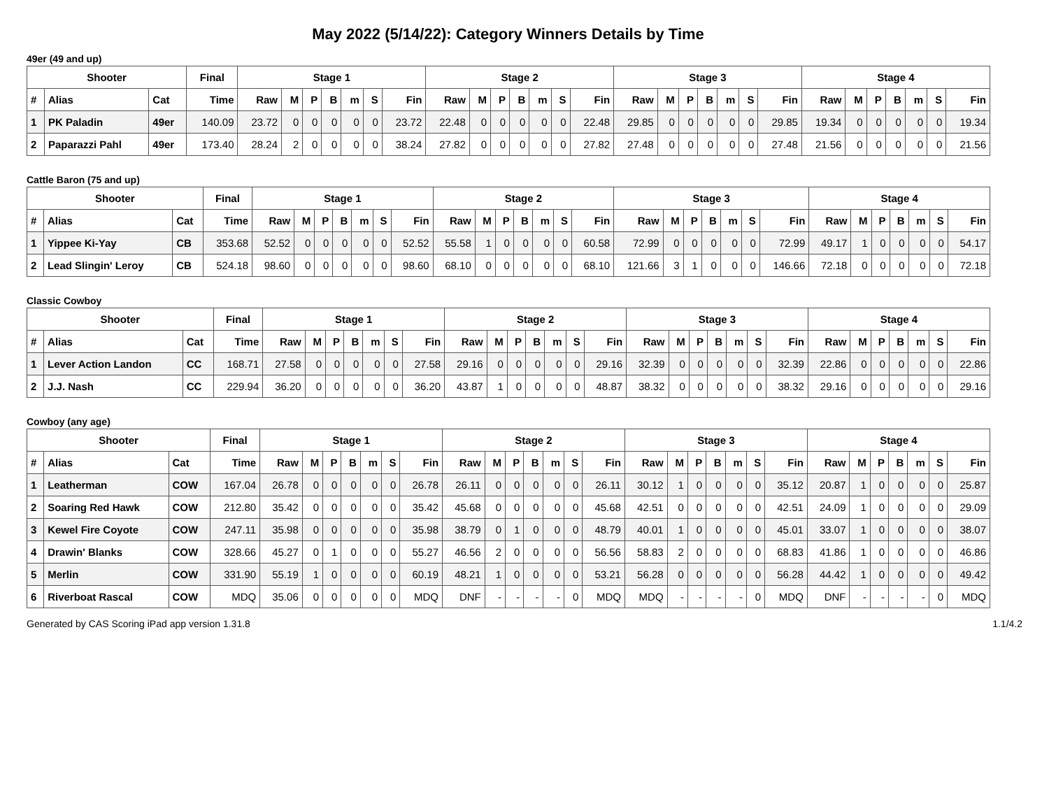May 2022 (5/14/22): Category Winners Details by Time
49er (49 and up)
| Shooter | | | Final | Stage 1 | | | | | | | Stage 2 | | | | | | | Stage 3 | | | | | | | Stage 4 | | | | | | |
| --- | --- | --- | --- | --- | --- | --- | --- | --- | --- | --- | --- | --- | --- | --- | --- | --- | --- | --- | --- | --- | --- | --- | --- | --- | --- | --- | --- | --- | --- | --- | --- |
| # | Alias | Cat | Time | Raw | M | P | B | m | S | Fin | Raw | M | P | B | m | S | Fin | Raw | M | P | B | m | S | Fin | Raw | M | P | B | m | S | Fin |
| 1 | PK Paladin | 49er | 140.09 | 23.72 | 0 | 0 | 0 | 0 | 0 | 23.72 | 22.48 | 0 | 0 | 0 | 0 | 0 | 22.48 | 29.85 | 0 | 0 | 0 | 0 | 0 | 29.85 | 19.34 | 0 | 0 | 0 | 0 | 0 | 19.34 |
| 2 | Paparazzi Pahl | 49er | 173.40 | 28.24 | 2 | 0 | 0 | 0 | 0 | 38.24 | 27.82 | 0 | 0 | 0 | 0 | 0 | 27.82 | 27.48 | 0 | 0 | 0 | 0 | 0 | 27.48 | 21.56 | 0 | 0 | 0 | 0 | 0 | 21.56 |
Cattle Baron (75 and up)
| Shooter | | | Final | Stage 1 | | | | | | | Stage 2 | | | | | | | Stage 3 | | | | | | | Stage 4 | | | | | | |
| --- | --- | --- | --- | --- | --- | --- | --- | --- | --- | --- | --- | --- | --- | --- | --- | --- | --- | --- | --- | --- | --- | --- | --- | --- | --- | --- | --- | --- | --- | --- | --- |
| # | Alias | Cat | Time | Raw | M | P | B | m | S | Fin | Raw | M | P | B | m | S | Fin | Raw | M | P | B | m | S | Fin | Raw | M | P | B | m | S | Fin |
| 1 | Yippee Ki-Yay | CB | 353.68 | 52.52 | 0 | 0 | 0 | 0 | 0 | 52.52 | 55.58 | 1 | 0 | 0 | 0 | 0 | 60.58 | 72.99 | 0 | 0 | 0 | 0 | 0 | 72.99 | 49.17 | 1 | 0 | 0 | 0 | 0 | 54.17 |
| 2 | Lead Slingin' Leroy | CB | 524.18 | 98.60 | 0 | 0 | 0 | 0 | 0 | 98.60 | 68.10 | 0 | 0 | 0 | 0 | 0 | 68.10 | 121.66 | 3 | 1 | 0 | 0 | 0 | 146.66 | 72.18 | 0 | 0 | 0 | 0 | 0 | 72.18 |
Classic Cowboy
| Shooter | | | Final | Stage 1 | | | | | | | Stage 2 | | | | | | | Stage 3 | | | | | | | Stage 4 | | | | | | |
| --- | --- | --- | --- | --- | --- | --- | --- | --- | --- | --- | --- | --- | --- | --- | --- | --- | --- | --- | --- | --- | --- | --- | --- | --- | --- | --- | --- | --- | --- | --- | --- |
| # | Alias | Cat | Time | Raw | M | P | B | m | S | Fin | Raw | M | P | B | m | S | Fin | Raw | M | P | B | m | S | Fin | Raw | M | P | B | m | S | Fin |
| 1 | Lever Action Landon | CC | 168.71 | 27.58 | 0 | 0 | 0 | 0 | 0 | 27.58 | 29.16 | 0 | 0 | 0 | 0 | 0 | 29.16 | 32.39 | 0 | 0 | 0 | 0 | 0 | 32.39 | 22.86 | 0 | 0 | 0 | 0 | 0 | 22.86 |
| 2 | J.J. Nash | CC | 229.94 | 36.20 | 0 | 0 | 0 | 0 | 0 | 36.20 | 43.87 | 1 | 0 | 0 | 0 | 0 | 48.87 | 38.32 | 0 | 0 | 0 | 0 | 0 | 38.32 | 29.16 | 0 | 0 | 0 | 0 | 0 | 29.16 |
Cowboy (any age)
| Shooter | | | Final | Stage 1 | | | | | | | Stage 2 | | | | | | | Stage 3 | | | | | | | Stage 4 | | | | | | |
| --- | --- | --- | --- | --- | --- | --- | --- | --- | --- | --- | --- | --- | --- | --- | --- | --- | --- | --- | --- | --- | --- | --- | --- | --- | --- | --- | --- | --- | --- | --- | --- |
| # | Alias | Cat | Time | Raw | M | P | B | m | S | Fin | Raw | M | P | B | m | S | Fin | Raw | M | P | B | m | S | Fin | Raw | M | P | B | m | S | Fin |
| 1 | Leatherman | COW | 167.04 | 26.78 | 0 | 0 | 0 | 0 | 0 | 26.78 | 26.11 | 0 | 0 | 0 | 0 | 0 | 26.11 | 30.12 | 1 | 0 | 0 | 0 | 0 | 35.12 | 20.87 | 1 | 0 | 0 | 0 | 0 | 25.87 |
| 2 | Soaring Red Hawk | COW | 212.80 | 35.42 | 0 | 0 | 0 | 0 | 0 | 35.42 | 45.68 | 0 | 0 | 0 | 0 | 0 | 45.68 | 42.51 | 0 | 0 | 0 | 0 | 0 | 42.51 | 24.09 | 1 | 0 | 0 | 0 | 0 | 29.09 |
| 3 | Kewel Fire Coyote | COW | 247.11 | 35.98 | 0 | 0 | 0 | 0 | 0 | 35.98 | 38.79 | 0 | 1 | 0 | 0 | 0 | 48.79 | 40.01 | 1 | 0 | 0 | 0 | 0 | 45.01 | 33.07 | 1 | 0 | 0 | 0 | 0 | 38.07 |
| 4 | Drawin' Blanks | COW | 328.66 | 45.27 | 0 | 1 | 0 | 0 | 0 | 55.27 | 46.56 | 2 | 0 | 0 | 0 | 0 | 56.56 | 58.83 | 2 | 0 | 0 | 0 | 0 | 68.83 | 41.86 | 1 | 0 | 0 | 0 | 0 | 46.86 |
| 5 | Merlin | COW | 331.90 | 55.19 | 1 | 0 | 0 | 0 | 0 | 60.19 | 48.21 | 1 | 0 | 0 | 0 | 0 | 53.21 | 56.28 | 0 | 0 | 0 | 0 | 0 | 56.28 | 44.42 | 1 | 0 | 0 | 0 | 0 | 49.42 |
| 6 | Riverboat Rascal | COW | MDQ | 35.06 | 0 | 0 | 0 | 0 | 0 | MDQ | DNF | - | - | - | - | 0 | MDQ | MDQ | - | - | - | - | 0 | MDQ | DNF | - | - | - | - | 0 | MDQ |
Generated by CAS Scoring iPad app version 1.31.8 1.1/4.2